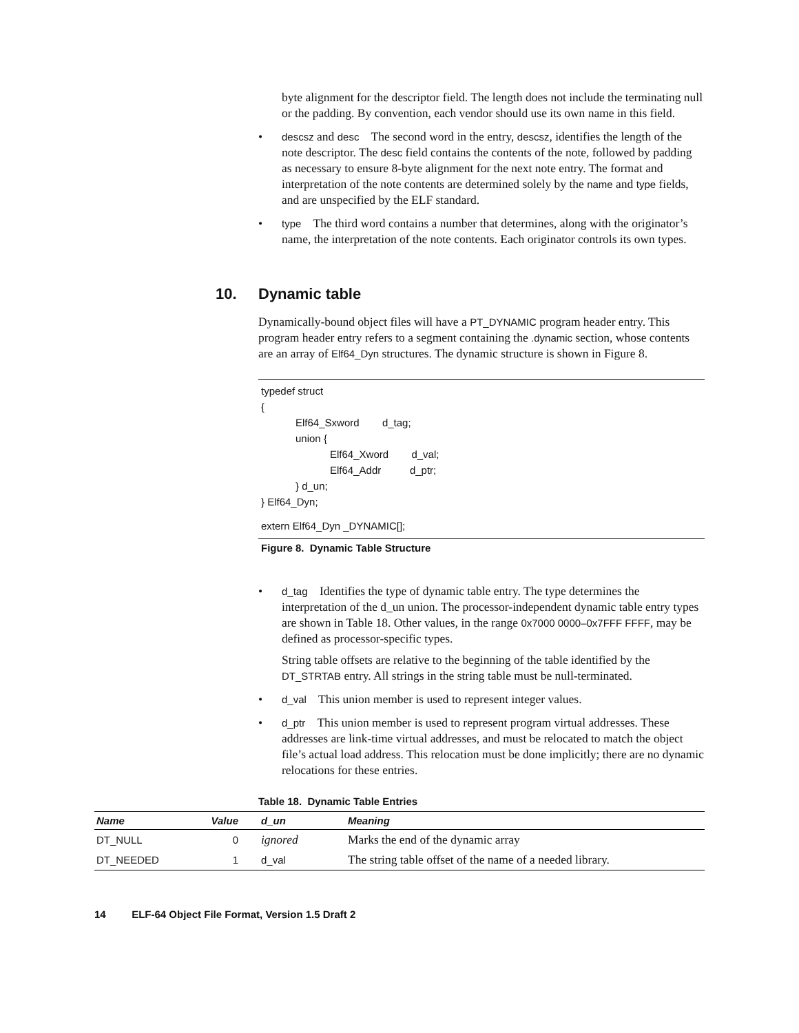byte alignment for the descriptor field. The length does not include the terminating null or the padding. By convention, each vendor should use its own name in this field.
• descsz and desc The second word in the entry, descsz, identifies the length of the note descriptor. The desc field contains the contents of the note, followed by padding as necessary to ensure 8-byte alignment for the next note entry. The format and interpretation of the note contents are determined solely by the name and type fields, and are unspecified by the ELF standard.
• type The third word contains a number that determines, along with the originator’s name, the interpretation of the note contents. Each originator controls its own types.
10. Dynamic table
Dynamically-bound object files will have a PT_DYNAMIC program header entry. This program header entry refers to a segment containing the .dynamic section, whose contents are an array of Elf64_Dyn structures. The dynamic structure is shown in Figure 8.
typedef struct
{
Elf64_Sxword d_tag;
union {
Elf64_Xword d_val;
Elf64_Addr d_ptr;
} d_un;
} Elf64_Dyn;
extern Elf64_Dyn _DYNAMIC[];
Figure 8. Dynamic Table Structure
• d_tag Identifies the type of dynamic table entry. The type determines the interpretation of the d_un union. The processor-independent dynamic table entry types are shown in Table 18. Other values, in the range 0x7000 0000–0x7FFF FFFF, may be defined as processor-specific types.
String table offsets are relative to the beginning of the table identified by the DT_STRTAB entry. All strings in the string table must be null-terminated.
• d_val This union member is used to represent integer values.
• d_ptr This union member is used to represent program virtual addresses. These addresses are link-time virtual addresses, and must be relocated to match the object file’s actual load address. This relocation must be done implicitly; there are no dynamic relocations for these entries.
Table 18. Dynamic Table Entries
| Name | Value | d_un | Meaning |
| --- | --- | --- | --- |
| DT_NULL | 0 | ignored | Marks the end of the dynamic array |
| DT_NEEDED | 1 | d_val | The string table offset of the name of a needed library. |
14 ELF-64 Object File Format, Version 1.5 Draft 2